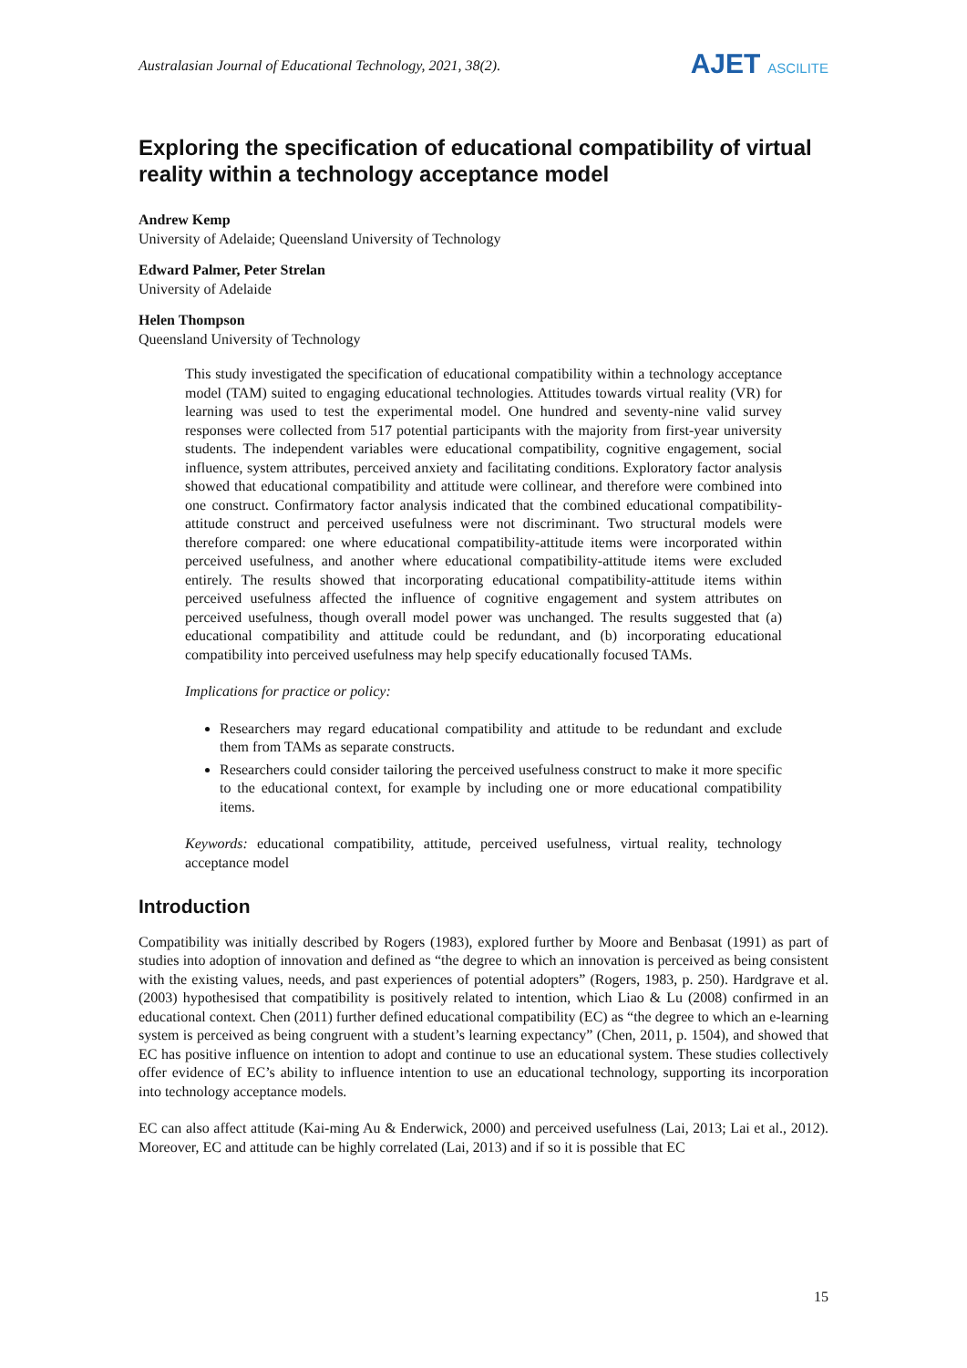Australasian Journal of Educational Technology, 2021, 38(2).
AJET ASCILITE
Exploring the specification of educational compatibility of virtual reality within a technology acceptance model
Andrew Kemp
University of Adelaide; Queensland University of Technology
Edward Palmer, Peter Strelan
University of Adelaide
Helen Thompson
Queensland University of Technology
This study investigated the specification of educational compatibility within a technology acceptance model (TAM) suited to engaging educational technologies. Attitudes towards virtual reality (VR) for learning was used to test the experimental model. One hundred and seventy-nine valid survey responses were collected from 517 potential participants with the majority from first-year university students. The independent variables were educational compatibility, cognitive engagement, social influence, system attributes, perceived anxiety and facilitating conditions. Exploratory factor analysis showed that educational compatibility and attitude were collinear, and therefore were combined into one construct. Confirmatory factor analysis indicated that the combined educational compatibility-attitude construct and perceived usefulness were not discriminant. Two structural models were therefore compared: one where educational compatibility-attitude items were incorporated within perceived usefulness, and another where educational compatibility-attitude items were excluded entirely. The results showed that incorporating educational compatibility-attitude items within perceived usefulness affected the influence of cognitive engagement and system attributes on perceived usefulness, though overall model power was unchanged. The results suggested that (a) educational compatibility and attitude could be redundant, and (b) incorporating educational compatibility into perceived usefulness may help specify educationally focused TAMs.
Implications for practice or policy:
Researchers may regard educational compatibility and attitude to be redundant and exclude them from TAMs as separate constructs.
Researchers could consider tailoring the perceived usefulness construct to make it more specific to the educational context, for example by including one or more educational compatibility items.
Keywords: educational compatibility, attitude, perceived usefulness, virtual reality, technology acceptance model
Introduction
Compatibility was initially described by Rogers (1983), explored further by Moore and Benbasat (1991) as part of studies into adoption of innovation and defined as “the degree to which an innovation is perceived as being consistent with the existing values, needs, and past experiences of potential adopters” (Rogers, 1983, p. 250). Hardgrave et al. (2003) hypothesised that compatibility is positively related to intention, which Liao & Lu (2008) confirmed in an educational context. Chen (2011) further defined educational compatibility (EC) as “the degree to which an e-learning system is perceived as being congruent with a student’s learning expectancy” (Chen, 2011, p. 1504), and showed that EC has positive influence on intention to adopt and continue to use an educational system. These studies collectively offer evidence of EC’s ability to influence intention to use an educational technology, supporting its incorporation into technology acceptance models.
EC can also affect attitude (Kai-ming Au & Enderwick, 2000) and perceived usefulness (Lai, 2013; Lai et al., 2012). Moreover, EC and attitude can be highly correlated (Lai, 2013) and if so it is possible that EC
15